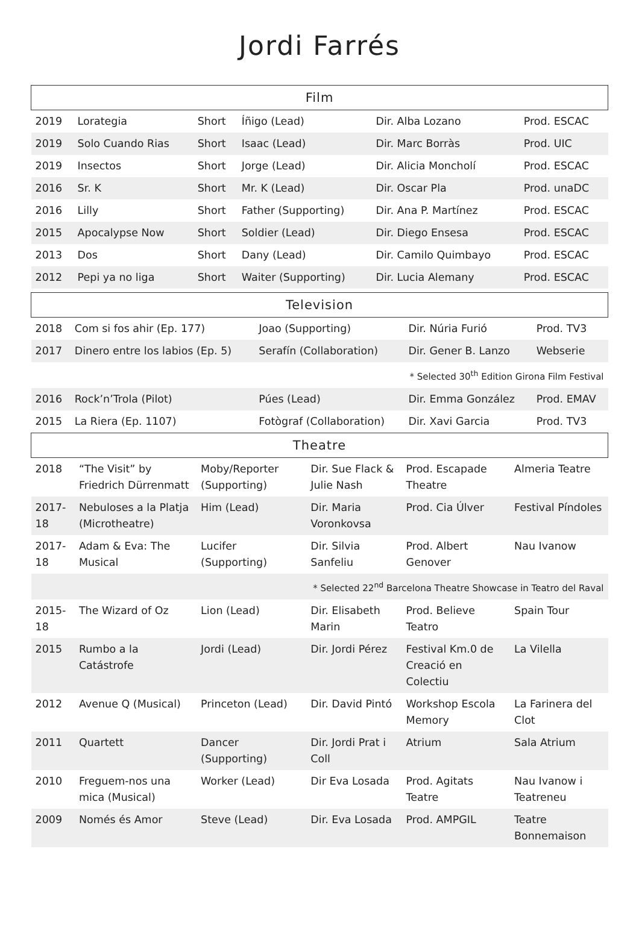Jordi Farrés
| Film | | | | | |
| --- | --- | --- | --- | --- | --- |
| 2019 | Lorategia | Short | Íñigo (Lead) | Dir. Alba Lozano | Prod. ESCAC |
| 2019 | Solo Cuando Rias | Short | Isaac (Lead) | Dir. Marc Borràs | Prod. UIC |
| 2019 | Insectos | Short | Jorge (Lead) | Dir. Alicia Moncholí | Prod. ESCAC |
| 2016 | Sr. K | Short | Mr. K (Lead) | Dir. Oscar Pla | Prod. unaDC |
| 2016 | Lilly | Short | Father (Supporting) | Dir. Ana P. Martínez | Prod. ESCAC |
| 2015 | Apocalypse Now | Short | Soldier (Lead) | Dir. Diego Ensesa | Prod. ESCAC |
| 2013 | Dos | Short | Dany (Lead) | Dir. Camilo Quimbayo | Prod. ESCAC |
| 2012 | Pepi ya no liga | Short | Waiter (Supporting) | Dir. Lucia Alemany | Prod. ESCAC |
| Television | | | | |
| --- | --- | --- | --- | --- |
| 2018 | Com si fos ahir (Ep. 177) | Joao (Supporting) | Dir. Núria Furió | Prod. TV3 |
| 2017 | Dinero entre los labios (Ep. 5) | Serafín (Collaboration) | Dir. Gener B. Lanzo | Webserie |
| * Selected 30<sup>th</sup> Edition Girona Film Festival | | | | |
| 2016 | Rock’n’Trola (Pilot) | Púes (Lead) | Dir. Emma González | Prod. EMAV |
| 2015 | La Riera (Ep. 1107) | Fotògraf (Collaboration) | Dir. Xavi Garcia | Prod. TV3 |
| Theatre | | | | | |
| --- | --- | --- | --- | --- | --- |
| 2018 | “The Visit” by Friedrich Dürrenmatt | Moby/Reporter (Supporting) | Dir. Sue Flack & Julie Nash | Prod. Escapade Theatre | Almeria Teatre |
| 2017-18 | Nebuloses a la Platja (Microtheatre) | Him (Lead) | Dir. Maria Voronkovsa | Prod. Cia Úlver | Festival Píndoles |
| 2017-18 | Adam & Eva: The Musical | Lucifer (Supporting) | Dir. Silvia Sanfeliu | Prod. Albert Genover | Nau Ivanow |
| * Selected 22<sup>nd</sup> Barcelona Theatre Showcase in Teatro del Raval | | | | | |
| 2015-18 | The Wizard of Oz | Lion (Lead) | Dir. Elisabeth Marin | Prod. Believe Teatro | Spain Tour |
| 2015 | Rumbo a la Catástrofe | Jordi (Lead) | Dir. Jordi Pérez | Festival Km.0 de Creació en Colectiu | La Vilella |
| 2012 | Avenue Q (Musical) | Princeton (Lead) | Dir. David Pintó | Workshop Escola Memory | La Farinera del Clot |
| 2011 | Quartett | Dancer (Supporting) | Dir. Jordi Prat i Coll | Atrium | Sala Atrium |
| 2010 | Freguem-nos una mica (Musical) | Worker (Lead) | Dir Eva Losada | Prod. Agitats Teatre | Nau Ivanow i Teatreneu |
| 2009 | Només és Amor | Steve (Lead) | Dir. Eva Losada | Prod. AMPGIL | Teatre Bonnemaison |